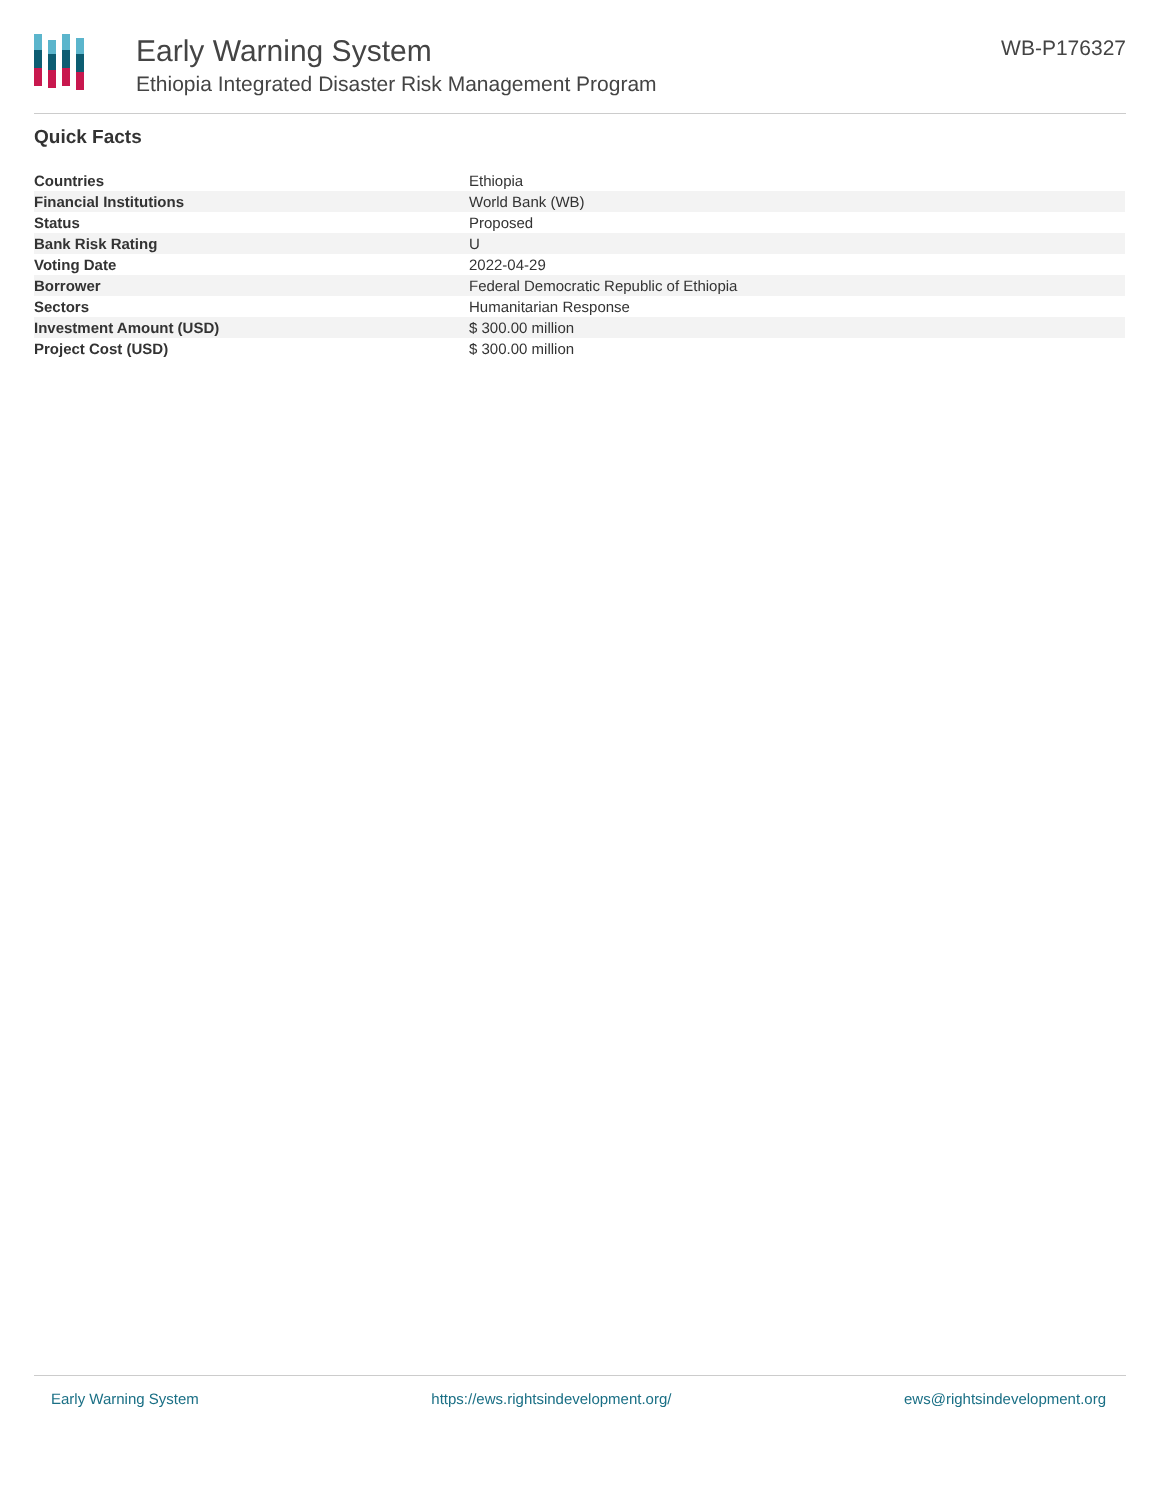Early Warning System
Ethiopia Integrated Disaster Risk Management Program
WB-P176327
Quick Facts
| Countries | Ethiopia |
| Financial Institutions | World Bank (WB) |
| Status | Proposed |
| Bank Risk Rating | U |
| Voting Date | 2022-04-29 |
| Borrower | Federal Democratic Republic of Ethiopia |
| Sectors | Humanitarian Response |
| Investment Amount (USD) | $ 300.00 million |
| Project Cost (USD) | $ 300.00 million |
Early Warning System https://ews.rightsindevelopment.org/ ews@rightsindevelopment.org